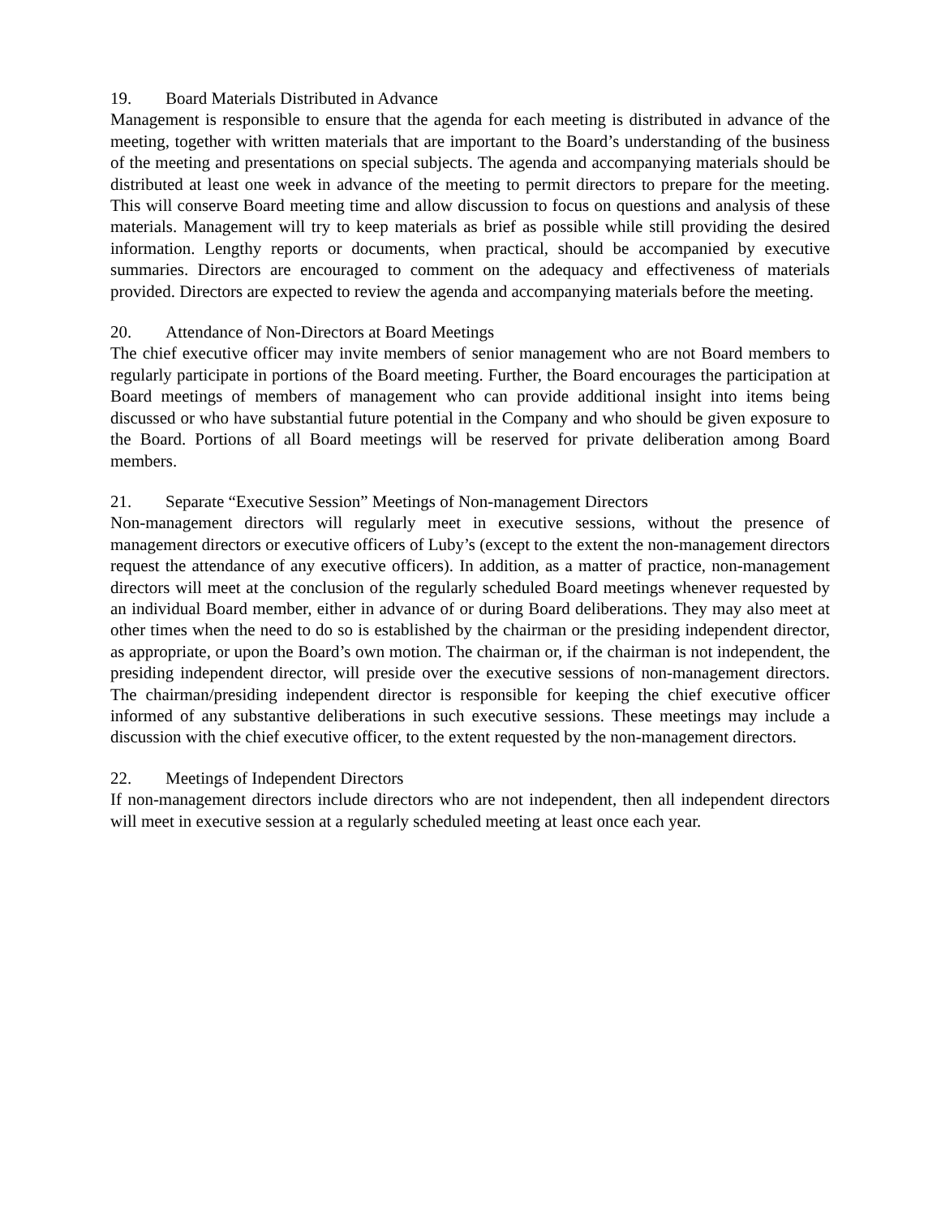19. Board Materials Distributed in Advance
Management is responsible to ensure that the agenda for each meeting is distributed in advance of the meeting, together with written materials that are important to the Board’s understanding of the business of the meeting and presentations on special subjects. The agenda and accompanying materials should be distributed at least one week in advance of the meeting to permit directors to prepare for the meeting. This will conserve Board meeting time and allow discussion to focus on questions and analysis of these materials. Management will try to keep materials as brief as possible while still providing the desired information. Lengthy reports or documents, when practical, should be accompanied by executive summaries. Directors are encouraged to comment on the adequacy and effectiveness of materials provided. Directors are expected to review the agenda and accompanying materials before the meeting.
20. Attendance of Non-Directors at Board Meetings
The chief executive officer may invite members of senior management who are not Board members to regularly participate in portions of the Board meeting. Further, the Board encourages the participation at Board meetings of members of management who can provide additional insight into items being discussed or who have substantial future potential in the Company and who should be given exposure to the Board. Portions of all Board meetings will be reserved for private deliberation among Board members.
21. Separate “Executive Session” Meetings of Non-management Directors
Non-management directors will regularly meet in executive sessions, without the presence of management directors or executive officers of Luby’s (except to the extent the non-management directors request the attendance of any executive officers). In addition, as a matter of practice, non-management directors will meet at the conclusion of the regularly scheduled Board meetings whenever requested by an individual Board member, either in advance of or during Board deliberations. They may also meet at other times when the need to do so is established by the chairman or the presiding independent director, as appropriate, or upon the Board’s own motion. The chairman or, if the chairman is not independent, the presiding independent director, will preside over the executive sessions of non-management directors. The chairman/presiding independent director is responsible for keeping the chief executive officer informed of any substantive deliberations in such executive sessions. These meetings may include a discussion with the chief executive officer, to the extent requested by the non-management directors.
22. Meetings of Independent Directors
If non-management directors include directors who are not independent, then all independent directors will meet in executive session at a regularly scheduled meeting at least once each year.